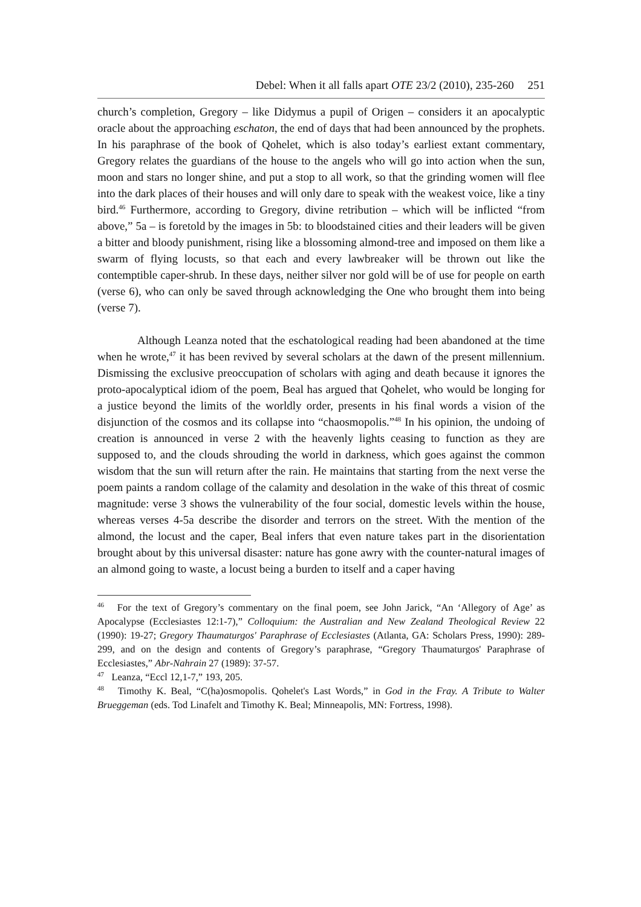Debel: When it all falls apart OTE 23/2 (2010), 235-260 251
church’s completion, Gregory – like Didymus a pupil of Origen – considers it an apocalyptic oracle about the approaching eschaton, the end of days that had been announced by the prophets. In his paraphrase of the book of Qohelet, which is also today’s earliest extant commentary, Gregory relates the guardians of the house to the angels who will go into action when the sun, moon and stars no longer shine, and put a stop to all work, so that the grinding women will flee into the dark places of their houses and will only dare to speak with the weakest voice, like a tiny bird.<sup>46</sup> Furthermore, according to Gregory, divine retribution – which will be inflicted “from above,” 5a – is foretold by the images in 5b: to bloodstained cities and their leaders will be given a bitter and bloody punishment, rising like a blossoming almond-tree and imposed on them like a swarm of flying locusts, so that each and every lawbreaker will be thrown out like the contemptible caper-shrub. In these days, neither silver nor gold will be of use for people on earth (verse 6), who can only be saved through acknowledging the One who brought them into being (verse 7).
Although Leanza noted that the eschatological reading had been abandoned at the time when he wrote,<sup>47</sup> it has been revived by several scholars at the dawn of the present millennium. Dismissing the exclusive preoccupation of scholars with aging and death because it ignores the proto-apocalyptical idiom of the poem, Beal has argued that Qohelet, who would be longing for a justice beyond the limits of the worldly order, presents in his final words a vision of the disjunction of the cosmos and its collapse into “chaosmopolis.”<sup>48</sup> In his opinion, the undoing of creation is announced in verse 2 with the heavenly lights ceasing to function as they are supposed to, and the clouds shrouding the world in darkness, which goes against the common wisdom that the sun will return after the rain. He maintains that starting from the next verse the poem paints a random collage of the calamity and desolation in the wake of this threat of cosmic magnitude: verse 3 shows the vulnerability of the four social, domestic levels within the house, whereas verses 4-5a describe the disorder and terrors on the street. With the mention of the almond, the locust and the caper, Beal infers that even nature takes part in the disorientation brought about by this universal disaster: nature has gone awry with the counter-natural images of an almond going to waste, a locust being a burden to itself and a caper having
<sup>46</sup> For the text of Gregory’s commentary on the final poem, see John Jarick, “An ‘Allegory of Age’ as Apocalypse (Ecclesiastes 12:1-7),” Colloquium: the Australian and New Zealand Theological Review 22 (1990): 19-27; Gregory Thaumaturgos' Paraphrase of Ecclesiastes (Atlanta, GA: Scholars Press, 1990): 289-299, and on the design and contents of Gregory’s paraphrase, “Gregory Thaumaturgos' Paraphrase of Ecclesiastes,” Abr-Nahrain 27 (1989): 37-57.
<sup>47</sup> Leanza, “Eccl 12,1-7,” 193, 205.
<sup>48</sup> Timothy K. Beal, “C(ha)osmopolis. Qohelet's Last Words,” in God in the Fray. A Tribute to Walter Brueggeman (eds. Tod Linafelt and Timothy K. Beal; Minneapolis, MN: Fortress, 1998).